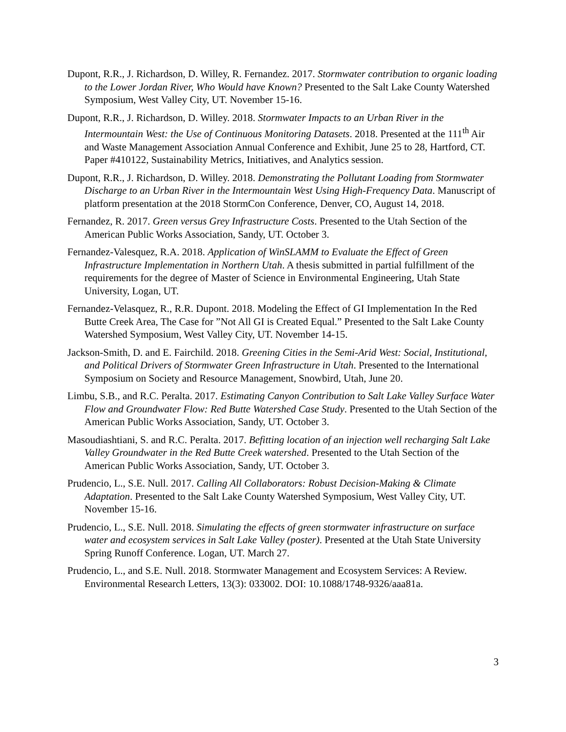Dupont, R.R., J. Richardson, D. Willey, R. Fernandez. 2017. Stormwater contribution to organic loading to the Lower Jordan River, Who Would have Known? Presented to the Salt Lake County Watershed Symposium, West Valley City, UT. November 15-16.
Dupont, R.R., J. Richardson, D. Willey. 2018. Stormwater Impacts to an Urban River in the Intermountain West: the Use of Continuous Monitoring Datasets. 2018. Presented at the 111<sup>th</sup> Air and Waste Management Association Annual Conference and Exhibit, June 25 to 28, Hartford, CT. Paper #410122, Sustainability Metrics, Initiatives, and Analytics session.
Dupont, R.R., J. Richardson, D. Willey. 2018. Demonstrating the Pollutant Loading from Stormwater Discharge to an Urban River in the Intermountain West Using High-Frequency Data. Manuscript of platform presentation at the 2018 StormCon Conference, Denver, CO, August 14, 2018.
Fernandez, R. 2017. Green versus Grey Infrastructure Costs. Presented to the Utah Section of the American Public Works Association, Sandy, UT. October 3.
Fernandez-Valesquez, R.A. 2018. Application of WinSLAMM to Evaluate the Effect of Green Infrastructure Implementation in Northern Utah. A thesis submitted in partial fulfillment of the requirements for the degree of Master of Science in Environmental Engineering, Utah State University, Logan, UT.
Fernandez-Velasquez, R., R.R. Dupont. 2018. Modeling the Effect of GI Implementation In the Red Butte Creek Area, The Case for ”Not All GI is Created Equal.” Presented to the Salt Lake County Watershed Symposium, West Valley City, UT. November 14-15.
Jackson-Smith, D. and E. Fairchild. 2018. Greening Cities in the Semi-Arid West: Social, Institutional, and Political Drivers of Stormwater Green Infrastructure in Utah. Presented to the International Symposium on Society and Resource Management, Snowbird, Utah, June 20.
Limbu, S.B., and R.C. Peralta. 2017. Estimating Canyon Contribution to Salt Lake Valley Surface Water Flow and Groundwater Flow: Red Butte Watershed Case Study. Presented to the Utah Section of the American Public Works Association, Sandy, UT. October 3.
Masoudiashtiani, S. and R.C. Peralta. 2017. Befitting location of an injection well recharging Salt Lake Valley Groundwater in the Red Butte Creek watershed. Presented to the Utah Section of the American Public Works Association, Sandy, UT. October 3.
Prudencio, L., S.E. Null. 2017. Calling All Collaborators: Robust Decision-Making & Climate Adaptation. Presented to the Salt Lake County Watershed Symposium, West Valley City, UT. November 15-16.
Prudencio, L., S.E. Null. 2018. Simulating the effects of green stormwater infrastructure on surface water and ecosystem services in Salt Lake Valley (poster). Presented at the Utah State University Spring Runoff Conference. Logan, UT. March 27.
Prudencio, L., and S.E. Null. 2018. Stormwater Management and Ecosystem Services: A Review. Environmental Research Letters, 13(3): 033002. DOI: 10.1088/1748-9326/aaa81a.
3